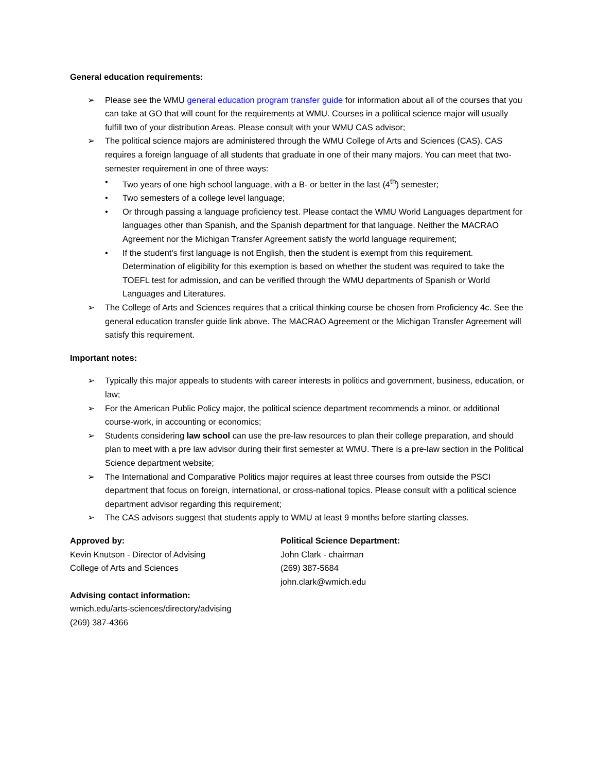General education requirements:
➢ Please see the WMU general education program transfer guide for information about all of the courses that you can take at GO that will count for the requirements at WMU. Courses in a political science major will usually fulfill two of your distribution Areas. Please consult with your WMU CAS advisor;
➢ The political science majors are administered through the WMU College of Arts and Sciences (CAS). CAS requires a foreign language of all students that graduate in one of their many majors. You can meet that two-semester requirement in one of three ways:
• Two years of one high school language, with a B- or better in the last (4<sup>th</sup>) semester;
• Two semesters of a college level language;
• Or through passing a language proficiency test. Please contact the WMU World Languages department for languages other than Spanish, and the Spanish department for that language. Neither the MACRAO Agreement nor the Michigan Transfer Agreement satisfy the world language requirement;
• If the student’s first language is not English, then the student is exempt from this requirement. Determination of eligibility for this exemption is based on whether the student was required to take the TOEFL test for admission, and can be verified through the WMU departments of Spanish or World Languages and Literatures.
➢ The College of Arts and Sciences requires that a critical thinking course be chosen from Proficiency 4c. See the general education transfer guide link above. The MACRAO Agreement or the Michigan Transfer Agreement will satisfy this requirement.
Important notes:
➢ Typically this major appeals to students with career interests in politics and government, business, education, or law;
➢ For the American Public Policy major, the political science department recommends a minor, or additional course-work, in accounting or economics;
➢ Students considering law school can use the pre-law resources to plan their college preparation, and should plan to meet with a pre law advisor during their first semester at WMU. There is a pre-law section in the Political Science department website;
➢ The International and Comparative Politics major requires at least three courses from outside the PSCI department that focus on foreign, international, or cross-national topics. Please consult with a political science department advisor regarding this requirement;
➢ The CAS advisors suggest that students apply to WMU at least 9 months before starting classes.
Approved by:
Kevin Knutson - Director of Advising
College of Arts and Sciences
Advising contact information:
wmich.edu/arts-sciences/directory/advising
(269) 387-4366
Political Science Department:
John Clark - chairman
(269) 387-5684
john.clark@wmich.edu